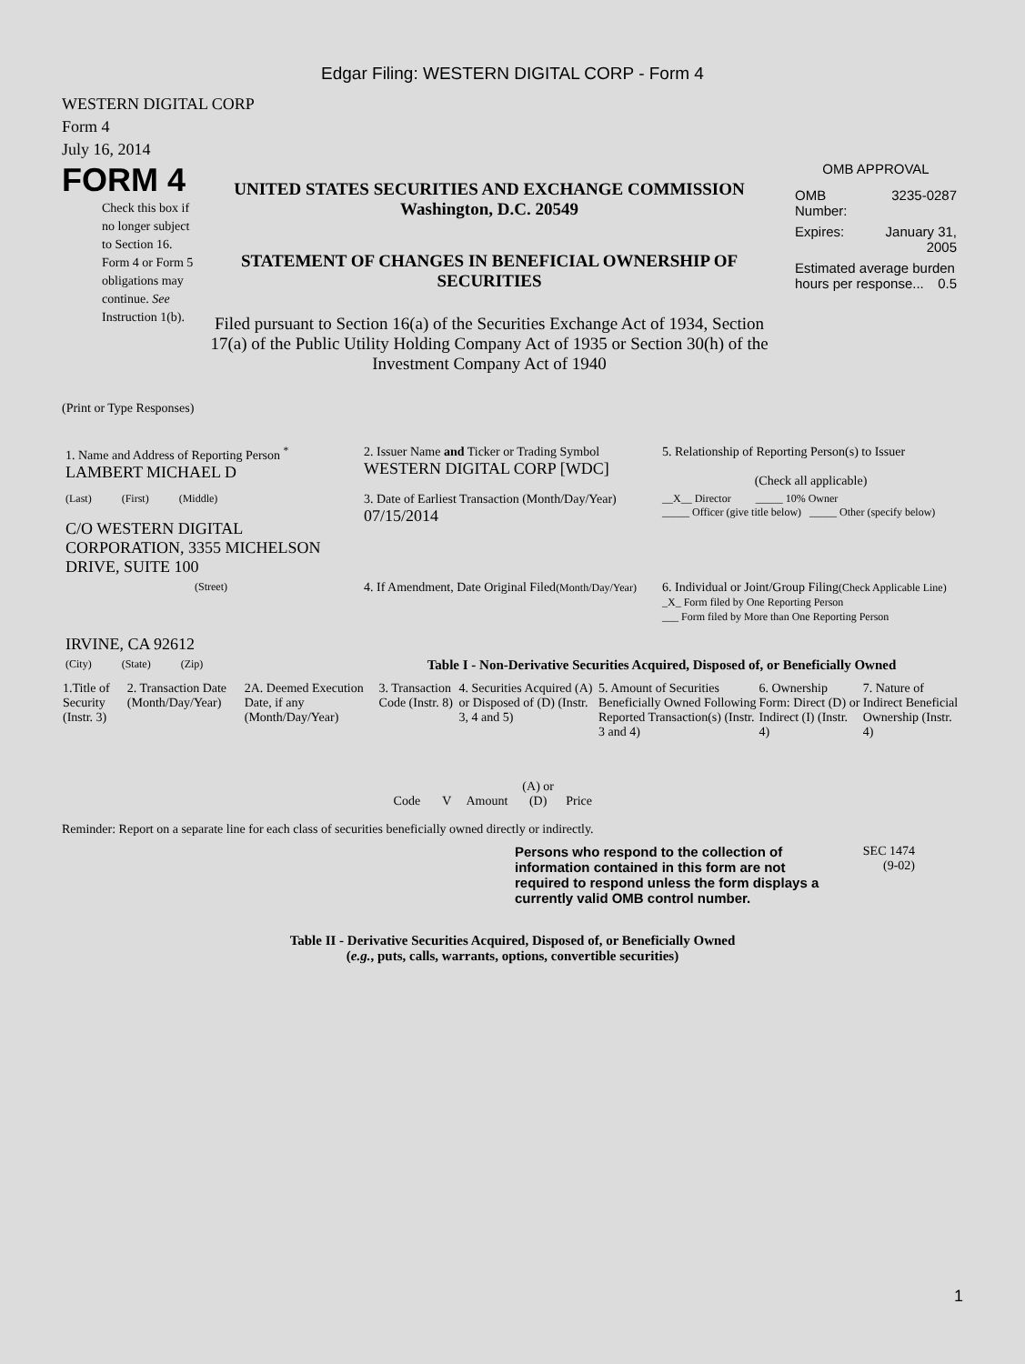Edgar Filing: WESTERN DIGITAL CORP - Form 4
WESTERN DIGITAL CORP
Form 4
July 16, 2014
FORM 4
Check this box if no longer subject to Section 16. Form 4 or Form 5 obligations may continue. See Instruction 1(b).
UNITED STATES SECURITIES AND EXCHANGE COMMISSION
Washington, D.C. 20549
STATEMENT OF CHANGES IN BENEFICIAL OWNERSHIP OF SECURITIES
Filed pursuant to Section 16(a) of the Securities Exchange Act of 1934, Section 17(a) of the Public Utility Holding Company Act of 1935 or Section 30(h) of the Investment Company Act of 1940
OMB APPROVAL
| OMB Number: | 3235-0287 |
| Expires: | January 31, 2005 |
| Estimated average burden hours per response... 0.5 | |
(Print or Type Responses)
| 1. Name and Address of Reporting Person <sup>*</sup> LAMBERT MICHAEL D | 2. Issuer Name and Ticker or Trading Symbol WESTERN DIGITAL CORP [WDC] | 5. Relationship of Reporting Person(s) to Issuer (Check all applicable) |
| (Last) (First) (Middle) C/O WESTERN DIGITAL CORPORATION, 3355 MICHELSON DRIVE, SUITE 100 | 3. Date of Earliest Transaction (Month/Day/Year) 07/15/2014 | __X__ Director _____ 10% Owner _____ Officer (give title below) _____ Other (specify below) |
| (Street) IRVINE, CA 92612 | 4. If Amendment, Date Original Filed (Month/Day/Year) | 6. Individual or Joint/Group Filing (Check Applicable Line) _X_ Form filed by One Reporting Person ___ Form filed by More than One Reporting Person |
| (City) (State) (Zip) | Table I - Non-Derivative Securities Acquired, Disposed of, or Beneficially Owned | |
| 1.Title of Security (Instr. 3) | 2. Transaction Date (Month/Day/Year) | 2A. Deemed Execution Date, if any (Month/Day/Year) | 3. Transaction Code (Instr. 8) | | 4. Securities Acquired (A) or Disposed of (D) (Instr. 3, 4 and 5) | | | 5. Amount of Securities Beneficially Owned Following Reported Transaction(s) (Instr. 3 and 4) | 6. Ownership Form: Direct (D) or Indirect (I) (Instr. 4) | 7. Nature of Indirect Beneficial Ownership (Instr. 4) |
| --- | --- | --- | --- | --- | --- | --- | --- | --- | --- | --- |
| | | | Code | V | Amount | (A) or (D) | Price | | | |
Reminder: Report on a separate line for each class of securities beneficially owned directly or indirectly.
Persons who respond to the collection of information contained in this form are not required to respond unless the form displays a currently valid OMB control number.
SEC 1474
(9-02)
Table II - Derivative Securities Acquired, Disposed of, or Beneficially Owned
(e.g., puts, calls, warrants, options, convertible securities)
1